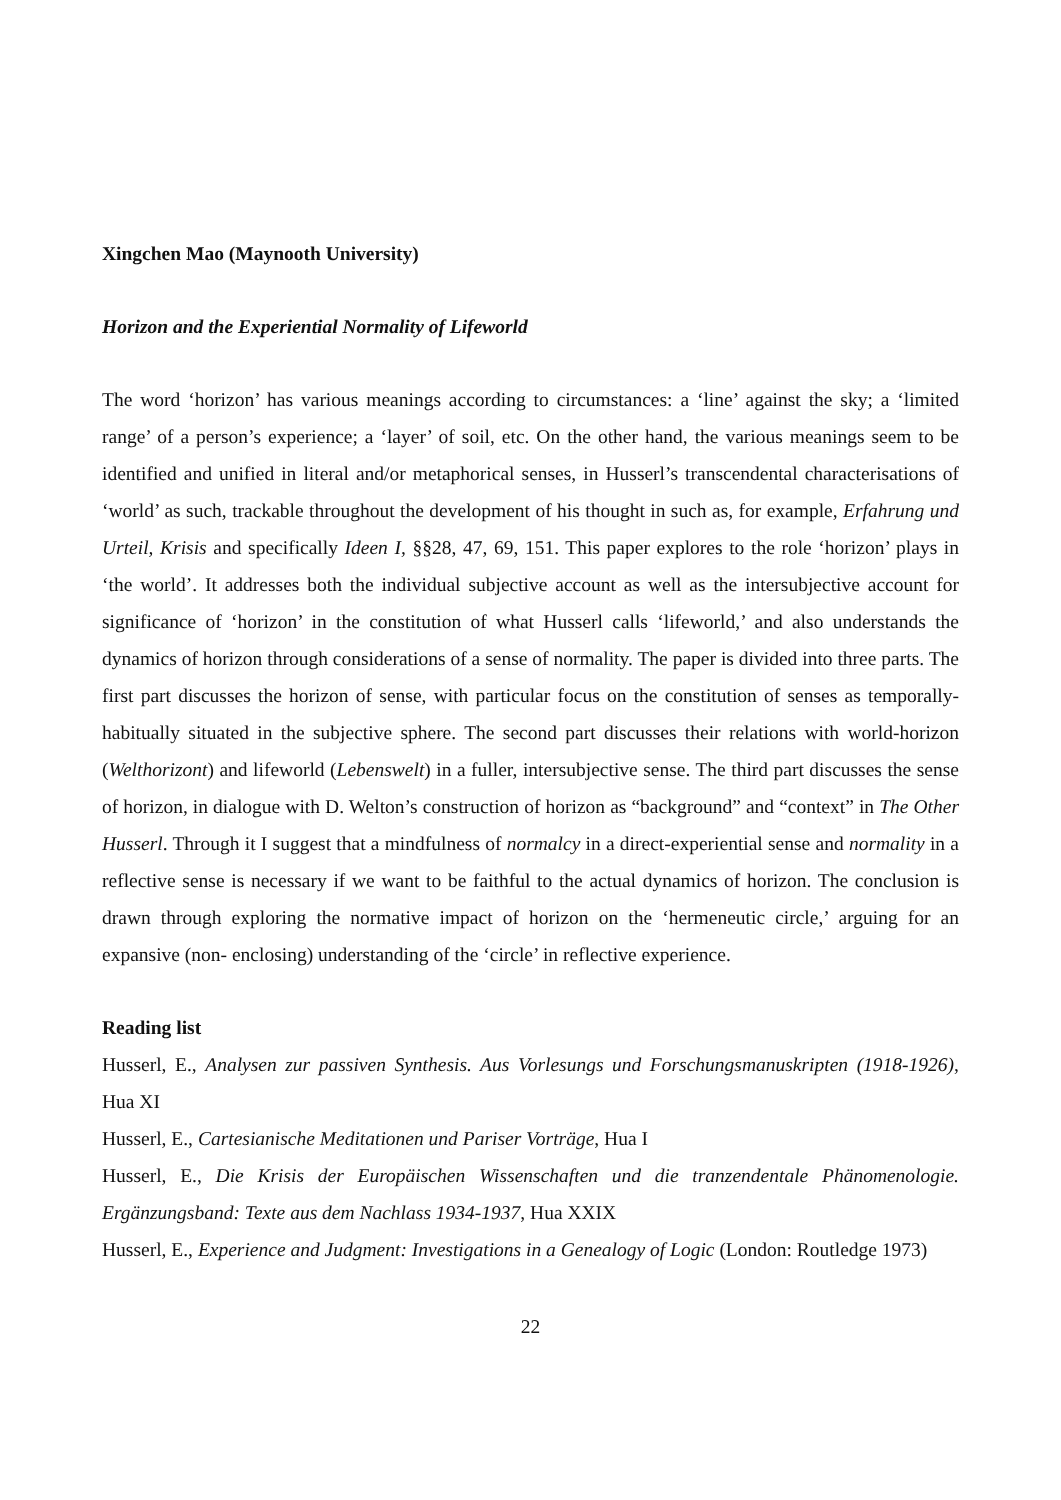Xingchen Mao (Maynooth University)
Horizon and the Experiential Normality of Lifeworld
The word ‘horizon’ has various meanings according to circumstances: a ‘line’ against the sky; a ‘limited range’ of a person’s experience; a ‘layer’ of soil, etc. On the other hand, the various meanings seem to be identified and unified in literal and/or metaphorical senses, in Husserl’s transcendental characterisations of ‘world’ as such, trackable throughout the development of his thought in such as, for example, Erfahrung und Urteil, Krisis and specifically Ideen I, §§28, 47, 69, 151. This paper explores to the role ‘horizon’ plays in ‘the world’. It addresses both the individual subjective account as well as the intersubjective account for significance of ‘horizon’ in the constitution of what Husserl calls ‘lifeworld,’ and also understands the dynamics of horizon through considerations of a sense of normality. The paper is divided into three parts. The first part discusses the horizon of sense, with particular focus on the constitution of senses as temporally-habitually situated in the subjective sphere. The second part discusses their relations with world-horizon (Welthorizont) and lifeworld (Lebenswelt) in a fuller, intersubjective sense. The third part discusses the sense of horizon, in dialogue with D. Welton’s construction of horizon as “background” and “context” in The Other Husserl. Through it I suggest that a mindfulness of normalcy in a direct-experiential sense and normality in a reflective sense is necessary if we want to be faithful to the actual dynamics of horizon. The conclusion is drawn through exploring the normative impact of horizon on the ‘hermeneutic circle,’ arguing for an expansive (non- enclosing) understanding of the ‘circle’ in reflective experience.
Reading list
Husserl, E., Analysen zur passiven Synthesis. Aus Vorlesungs und Forschungsmanuskripten (1918-1926), Hua XI
Husserl, E., Cartesianische Meditationen und Pariser Vorträge, Hua I
Husserl, E., Die Krisis der Europäischen Wissenschaften und die tranzendentale Phänomenologie. Ergänzungsband: Texte aus dem Nachlass 1934-1937, Hua XXIX
Husserl, E., Experience and Judgment: Investigations in a Genealogy of Logic (London: Routledge 1973)
22